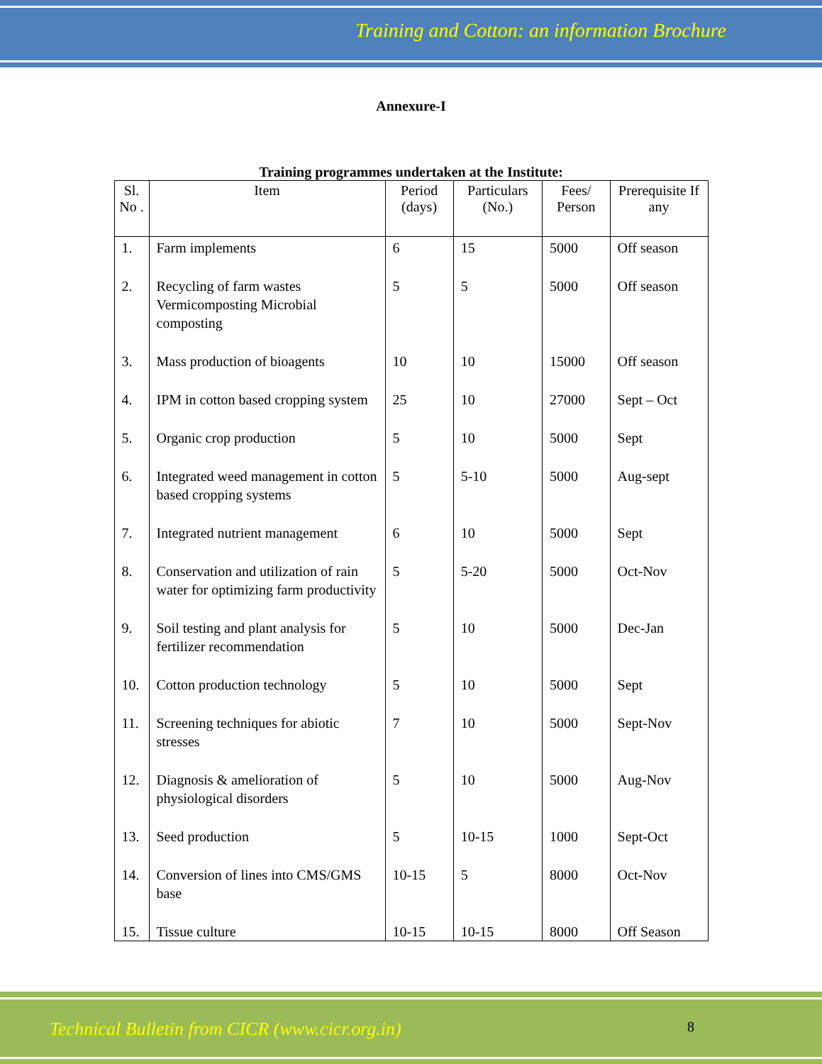Training and Cotton: an information Brochure
Annexure-I
Training programmes undertaken at the Institute:
| Sl. No . | Item | Period (days) | Particulars (No.) | Fees/ Person | Prerequisite If any |
| --- | --- | --- | --- | --- | --- |
| 1. | Farm implements | 6 | 15 | 5000 | Off season |
| 2. | Recycling of farm wastes Vermicomposting Microbial composting | 5 | 5 | 5000 | Off season |
| 3. | Mass production of bioagents | 10 | 10 | 15000 | Off season |
| 4. | IPM in cotton based cropping system | 25 | 10 | 27000 | Sept – Oct |
| 5. | Organic crop production | 5 | 10 | 5000 | Sept |
| 6. | Integrated weed management in cotton based cropping systems | 5 | 5-10 | 5000 | Aug-sept |
| 7. | Integrated nutrient management | 6 | 10 | 5000 | Sept |
| 8. | Conservation and utilization of rain water for optimizing farm productivity | 5 | 5-20 | 5000 | Oct-Nov |
| 9. | Soil testing and plant analysis for fertilizer recommendation | 5 | 10 | 5000 | Dec-Jan |
| 10. | Cotton production technology | 5 | 10 | 5000 | Sept |
| 11. | Screening techniques for abiotic stresses | 7 | 10 | 5000 | Sept-Nov |
| 12. | Diagnosis & amelioration of physiological disorders | 5 | 10 | 5000 | Aug-Nov |
| 13. | Seed production | 5 | 10-15 | 1000 | Sept-Oct |
| 14. | Conversion of lines into CMS/GMS base | 10-15 | 5 | 8000 | Oct-Nov |
| 15. | Tissue culture | 10-15 | 10-15 | 8000 | Off Season |
Technical Bulletin from CICR (www.cicr.org.in) 8